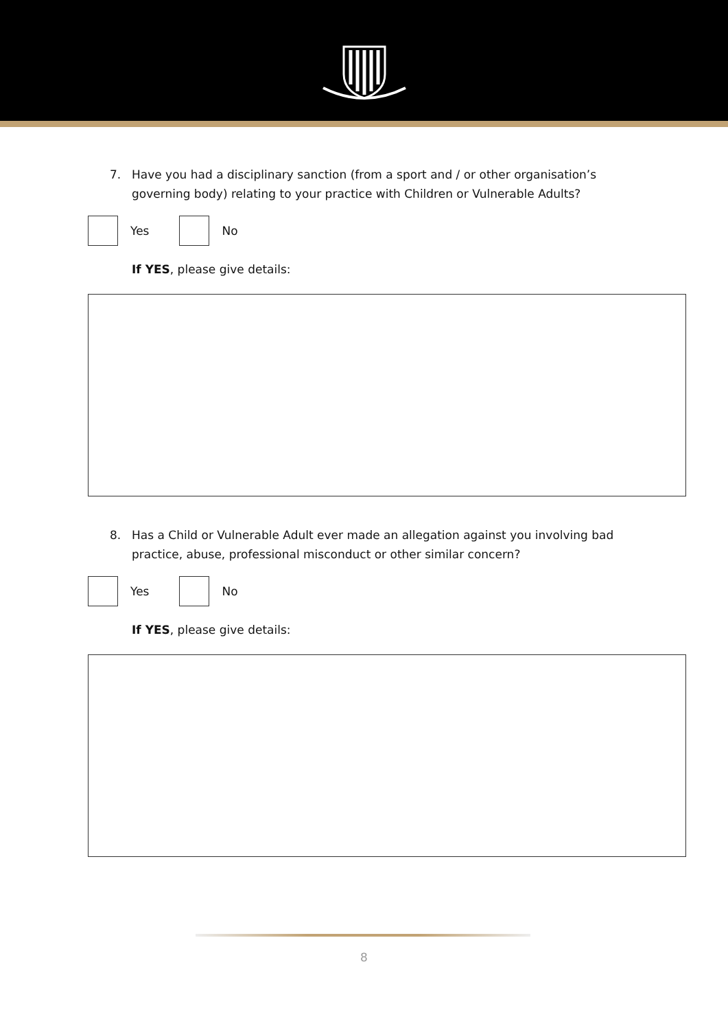7. Have you had a disciplinary sanction (from a sport and / or other organisation’s governing body) relating to your practice with Children or Vulnerable Adults?
Yes No
If YES, please give details:
8. Has a Child or Vulnerable Adult ever made an allegation against you involving bad practice, abuse, professional misconduct or other similar concern?
Yes No
If YES, please give details:
8